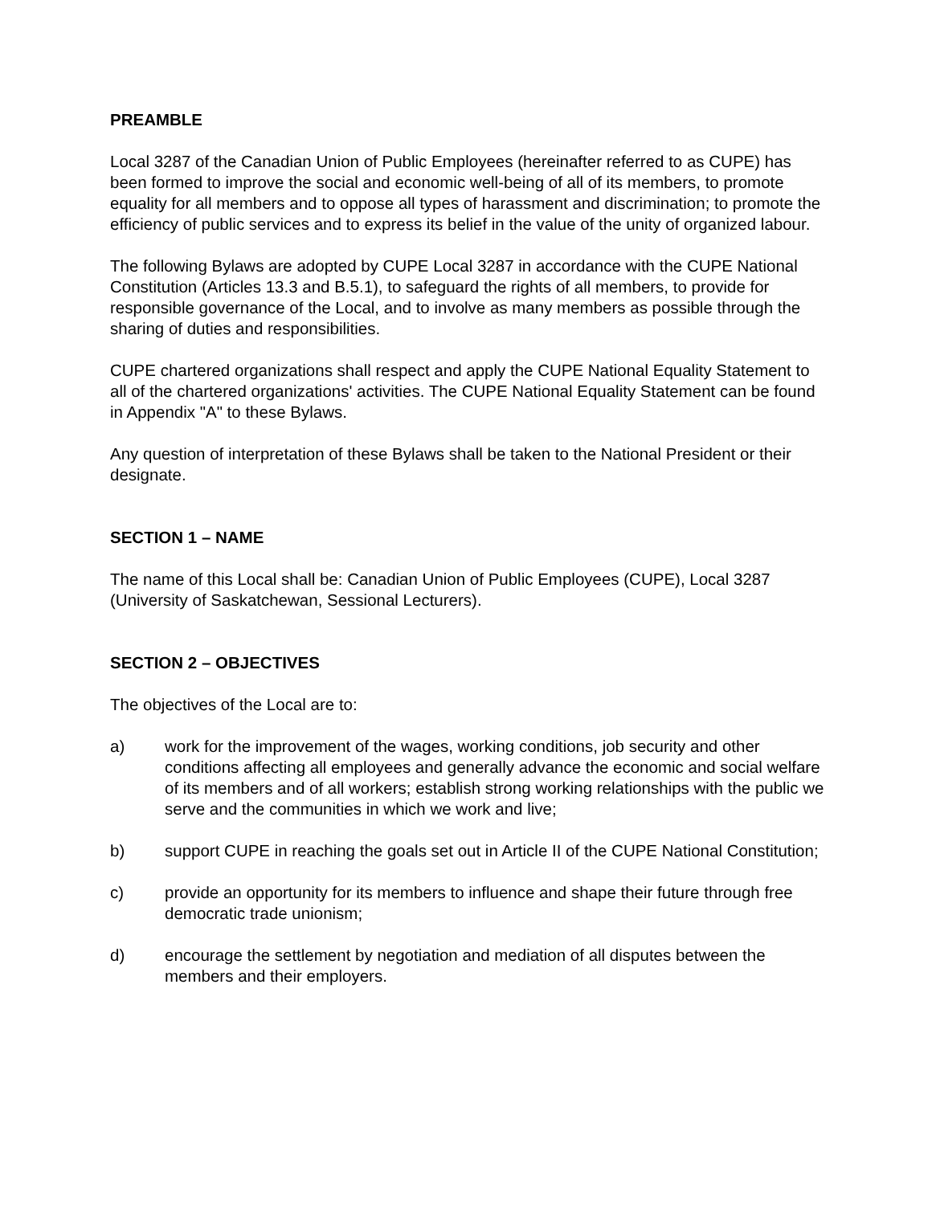PREAMBLE
Local 3287 of the Canadian Union of Public Employees (hereinafter referred to as CUPE) has been formed to improve the social and economic well-being of all of its members, to promote equality for all members and to oppose all types of harassment and discrimination; to promote the efficiency of public services and to express its belief in the value of the unity of organized labour.
The following Bylaws are adopted by CUPE Local 3287 in accordance with the CUPE National Constitution (Articles 13.3 and B.5.1), to safeguard the rights of all members, to provide for responsible governance of the Local, and to involve as many members as possible through the sharing of duties and responsibilities.
CUPE chartered organizations shall respect and apply the CUPE National Equality Statement to all of the chartered organizations' activities. The CUPE National Equality Statement can be found in Appendix "A" to these Bylaws.
Any question of interpretation of these Bylaws shall be taken to the National President or their designate.
SECTION 1 – NAME
The name of this Local shall be: Canadian Union of Public Employees (CUPE), Local 3287 (University of Saskatchewan, Sessional Lecturers).
SECTION 2 – OBJECTIVES
The objectives of the Local are to:
a) work for the improvement of the wages, working conditions, job security and other conditions affecting all employees and generally advance the economic and social welfare of its members and of all workers; establish strong working relationships with the public we serve and the communities in which we work and live;
b) support CUPE in reaching the goals set out in Article II of the CUPE National Constitution;
c) provide an opportunity for its members to influence and shape their future through free democratic trade unionism;
d) encourage the settlement by negotiation and mediation of all disputes between the members and their employers.